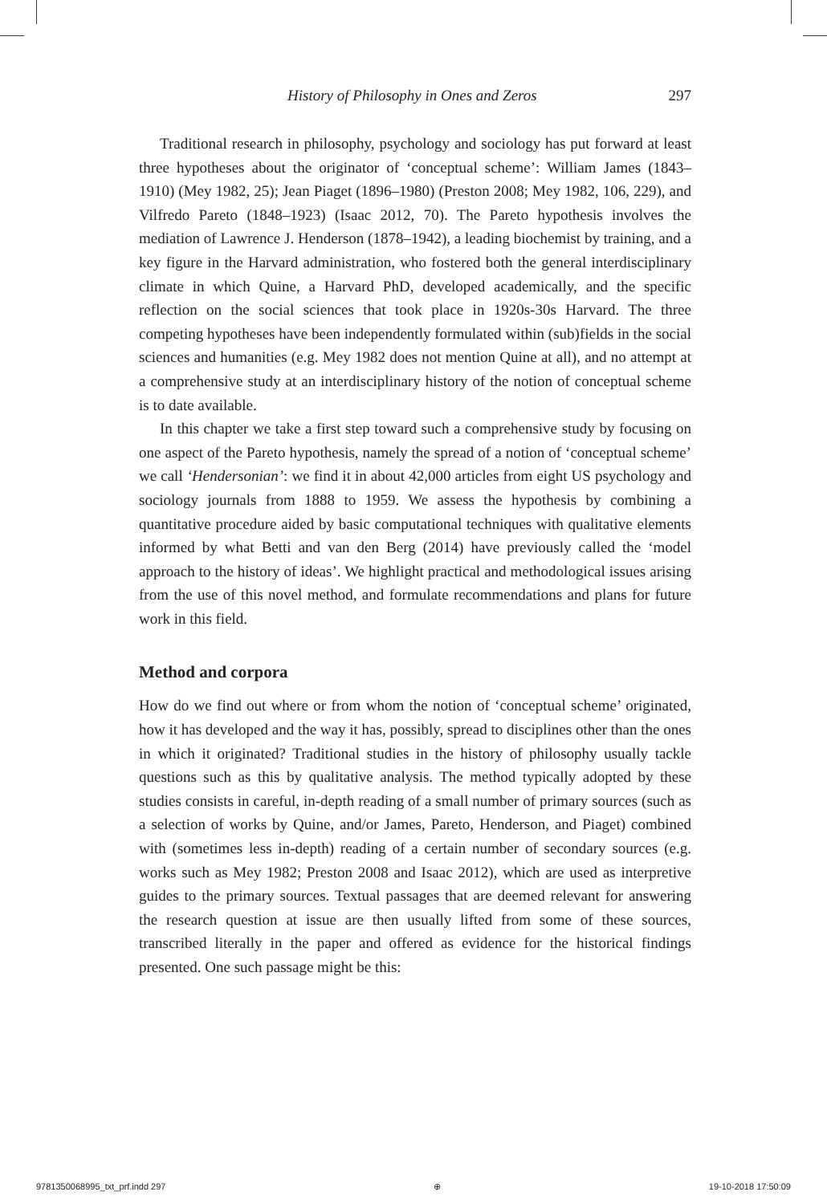History of Philosophy in Ones and Zeros 297
Traditional research in philosophy, psychology and sociology has put forward at least three hypotheses about the originator of ‘conceptual scheme’: William James (1843–1910) (Mey 1982, 25); Jean Piaget (1896–1980) (Preston 2008; Mey 1982, 106, 229), and Vilfredo Pareto (1848–1923) (Isaac 2012, 70). The Pareto hypothesis involves the mediation of Lawrence J. Henderson (1878–1942), a leading biochemist by training, and a key figure in the Harvard administration, who fostered both the general interdisciplinary climate in which Quine, a Harvard PhD, developed academically, and the specific reflection on the social sciences that took place in 1920s-30s Harvard. The three competing hypotheses have been independently formulated within (sub)fields in the social sciences and humanities (e.g. Mey 1982 does not mention Quine at all), and no attempt at a comprehensive study at an interdisciplinary history of the notion of conceptual scheme is to date available.
In this chapter we take a first step toward such a comprehensive study by focusing on one aspect of the Pareto hypothesis, namely the spread of a notion of ‘conceptual scheme’ we call ‘Hendersonian’: we find it in about 42,000 articles from eight US psychology and sociology journals from 1888 to 1959. We assess the hypothesis by combining a quantitative procedure aided by basic computational techniques with qualitative elements informed by what Betti and van den Berg (2014) have previously called the ‘model approach to the history of ideas’. We highlight practical and methodological issues arising from the use of this novel method, and formulate recommendations and plans for future work in this field.
Method and corpora
How do we find out where or from whom the notion of ‘conceptual scheme’ originated, how it has developed and the way it has, possibly, spread to disciplines other than the ones in which it originated? Traditional studies in the history of philosophy usually tackle questions such as this by qualitative analysis. The method typically adopted by these studies consists in careful, in-depth reading of a small number of primary sources (such as a selection of works by Quine, and/or James, Pareto, Henderson, and Piaget) combined with (sometimes less in-depth) reading of a certain number of secondary sources (e.g. works such as Mey 1982; Preston 2008 and Isaac 2012), which are used as interpretive guides to the primary sources. Textual passages that are deemed relevant for answering the research question at issue are then usually lifted from some of these sources, transcribed literally in the paper and offered as evidence for the historical findings presented. One such passage might be this:
9781350068995_txt_prf.indd 297 ⊕ 19-10-2018 17:50:09